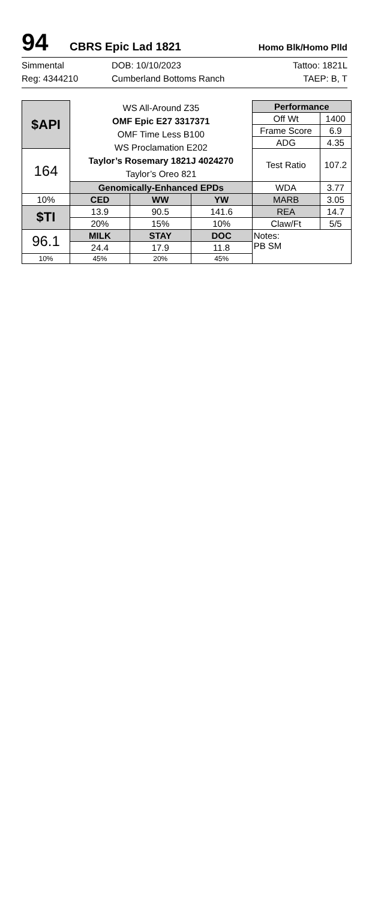94
CBRS Epic Lad 1821
Homo Blk/Homo Plld
Simmental
DOB: 10/10/2023
Tattoo: 1821L
Reg: 4344210
Cumberland Bottoms Ranch
TAEP: B, T
| $API | WS All-Around Z35 OMF Epic E27 3317371 OMF Time Less B100 WS Proclamation E202 Taylor’s Rosemary 1821J 4024270 Taylor’s Oreo 821 | | | Performance | |
| | | | | Off Wt | 1400 |
| | | | | Frame Score | 6.9 |
| | | | | ADG | 4.35 |
| 164 | | | | Test Ratio | 107.2 |
| | Genomically-Enhanced EPDs | | | WDA | 3.77 |
| 10% | CED | WW | YW | MARB | 3.05 |
| $TI | 13.9 | 90.5 | 141.6 | REA | 14.7 |
| | 20% | 15% | 10% | Claw/Ft | 5/5 |
| 96.1 | MILK | STAY | DOC | Notes: PB SM | |
| | 24.4 | 17.9 | 11.8 | | |
| 10% | 45% | 20% | 45% | | |